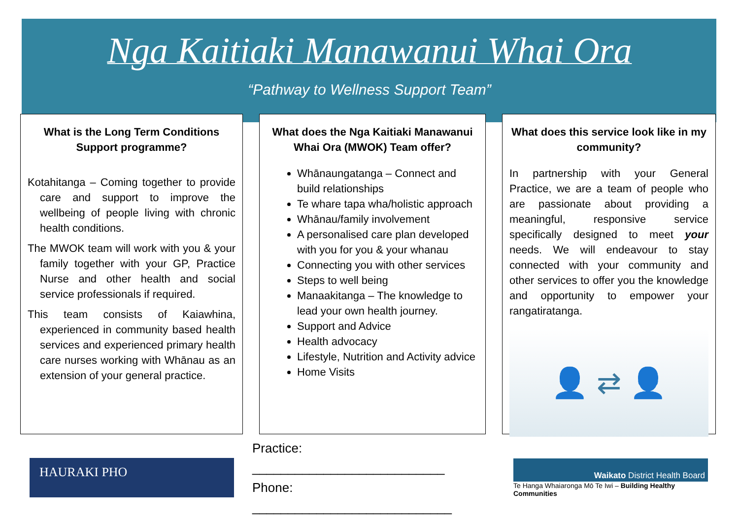Nga Kaitiaki Manawanui Whai Ora
“Pathway to Wellness Support Team”
What is the Long Term Conditions Support programme?
Kotahitanga – Coming together to provide care and support to improve the wellbeing of people living with chronic health conditions.
The MWOK team will work with you & your family together with your GP, Practice Nurse and other health and social service professionals if required.
This team consists of Kaiawhina, experienced in community based health services and experienced primary health care nurses working with Whānau as an extension of your general practice.
What does the Nga Kaitiaki Manawanui Whai Ora (MWOK) Team offer?
Whānaungatanga – Connect and build relationships
Te whare tapa wha/holistic approach
Whānau/family involvement
A personalised care plan developed with you for you & your whanau
Connecting you with other services
Steps to well being
Manaakitanga – The knowledge to lead your own health journey.
Support and Advice
Health advocacy
Lifestyle, Nutrition and Activity advice
Home Visits
What does this service look like in my community?
In partnership with your General Practice, we are a team of people who are passionate about providing a meaningful, responsive service specifically designed to meet your needs. We will endeavour to stay connected with your community and other services to offer you the knowledge and opportunity to empower your rangatiratanga.
👤 ⇄ 👤
HAURAKI PHO
Practice: ___________________________
Phone: ____________________________
Waikato District Health Board
Te Hanga Whaiaronga Mō Te Iwi – Building Healthy Communities